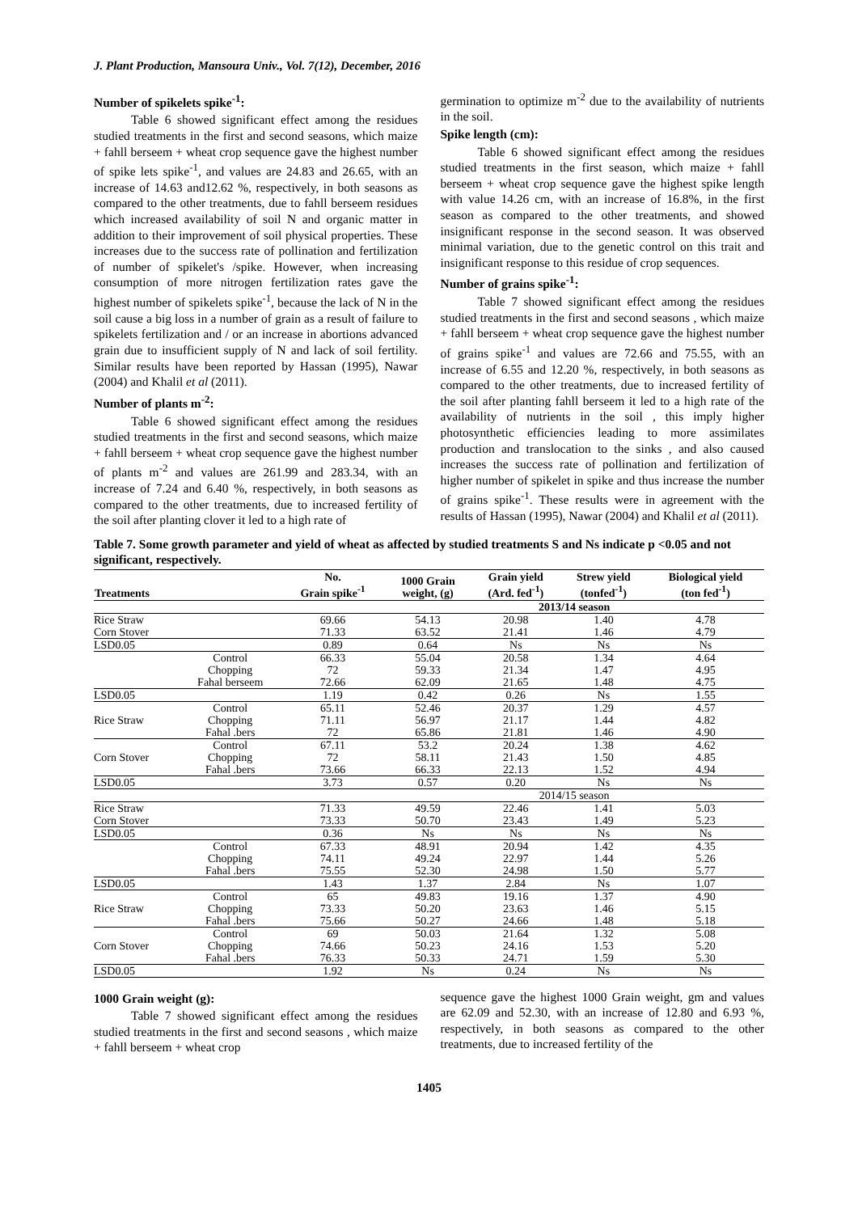J. Plant Production, Mansoura Univ., Vol. 7(12), December, 2016
Number of spikelets spike<sup>-1</sup>:
Table 6 showed significant effect among the residues studied treatments in the first and second seasons, which maize + fahll berseem + wheat crop sequence gave the highest number of spike lets spike<sup>-1</sup>, and values are 24.83 and 26.65, with an increase of 14.63 and12.62 %, respectively, in both seasons as compared to the other treatments, due to fahll berseem residues which increased availability of soil N and organic matter in addition to their improvement of soil physical properties. These increases due to the success rate of pollination and fertilization of number of spikelet's /spike. However, when increasing consumption of more nitrogen fertilization rates gave the highest number of spikelets spike<sup>-1</sup>, because the lack of N in the soil cause a big loss in a number of grain as a result of failure to spikelets fertilization and / or an increase in abortions advanced grain due to insufficient supply of N and lack of soil fertility. Similar results have been reported by Hassan (1995), Nawar (2004) and Khalil et al (2011).
Number of plants m<sup>-2</sup>:
Table 6 showed significant effect among the residues studied treatments in the first and second seasons, which maize + fahll berseem + wheat crop sequence gave the highest number of plants m<sup>-2</sup> and values are 261.99 and 283.34, with an increase of 7.24 and 6.40 %, respectively, in both seasons as compared to the other treatments, due to increased fertility of the soil after planting clover it led to a high rate of
germination to optimize m<sup>-2</sup> due to the availability of nutrients in the soil.
Spike length (cm):
Table 6 showed significant effect among the residues studied treatments in the first season, which maize + fahll berseem + wheat crop sequence gave the highest spike length with value 14.26 cm, with an increase of 16.8%, in the first season as compared to the other treatments, and showed insignificant response in the second season. It was observed minimal variation, due to the genetic control on this trait and insignificant response to this residue of crop sequences.
Number of grains spike<sup>-1</sup>:
Table 7 showed significant effect among the residues studied treatments in the first and second seasons , which maize + fahll berseem + wheat crop sequence gave the highest number of grains spike<sup>-1</sup> and values are 72.66 and 75.55, with an increase of 6.55 and 12.20 %, respectively, in both seasons as compared to the other treatments, due to increased fertility of the soil after planting fahll berseem it led to a high rate of the availability of nutrients in the soil , this imply higher photosynthetic efficiencies leading to more assimilates production and translocation to the sinks , and also caused increases the success rate of pollination and fertilization of higher number of spikelet in spike and thus increase the number of grains spike<sup>-1</sup>. These results were in agreement with the results of Hassan (1995), Nawar (2004) and Khalil et al (2011).
Table 7. Some growth parameter and yield of wheat as affected by studied treatments S and Ns indicate p <0.05 and not significant, respectively.
| Treatments | | No. Grain spike<sup>-1</sup> | 1000 Grain weight, (g) | Grain yield (Ard. fed<sup>-1</sup>) | Strew yield (tonfed<sup>-1</sup>) | Biological yield (ton fed<sup>-1</sup>) |
| --- | --- | --- | --- | --- | --- | --- |
| | | | 2013/14 season | | | |
| Rice Straw | | 69.66 | 54.13 | 20.98 | 1.40 | 4.78 |
| Corn Stover | | 71.33 | 63.52 | 21.41 | 1.46 | 4.79 |
| LSD0.05 | | 0.89 | 0.64 | Ns | Ns | Ns |
| | Control | 66.33 | 55.04 | 20.58 | 1.34 | 4.64 |
| | Chopping | 72 | 59.33 | 21.34 | 1.47 | 4.95 |
| | Fahal berseem | 72.66 | 62.09 | 21.65 | 1.48 | 4.75 |
| LSD0.05 | | 1.19 | 0.42 | 0.26 | Ns | 1.55 |
| | Control | 65.11 | 52.46 | 20.37 | 1.29 | 4.57 |
| Rice Straw | Chopping | 71.11 | 56.97 | 21.17 | 1.44 | 4.82 |
| | Fahal .bers | 72 | 65.86 | 21.81 | 1.46 | 4.90 |
| | Control | 67.11 | 53.2 | 20.24 | 1.38 | 4.62 |
| Corn Stover | Chopping | 72 | 58.11 | 21.43 | 1.50 | 4.85 |
| | Fahal .bers | 73.66 | 66.33 | 22.13 | 1.52 | 4.94 |
| LSD0.05 | | 3.73 | 0.57 | 0.20 | Ns | Ns |
| | | | 2014/15 season | | | |
| Rice Straw | | 71.33 | 49.59 | 22.46 | 1.41 | 5.03 |
| Corn Stover | | 73.33 | 50.70 | 23.43 | 1.49 | 5.23 |
| LSD0.05 | | 0.36 | Ns | Ns | Ns | Ns |
| | Control | 67.33 | 48.91 | 20.94 | 1.42 | 4.35 |
| | Chopping | 74.11 | 49.24 | 22.97 | 1.44 | 5.26 |
| | Fahal .bers | 75.55 | 52.30 | 24.98 | 1.50 | 5.77 |
| LSD0.05 | | 1.43 | 1.37 | 2.84 | Ns | 1.07 |
| | Control | 65 | 49.83 | 19.16 | 1.37 | 4.90 |
| Rice Straw | Chopping | 73.33 | 50.20 | 23.63 | 1.46 | 5.15 |
| | Fahal .bers | 75.66 | 50.27 | 24.66 | 1.48 | 5.18 |
| | Control | 69 | 50.03 | 21.64 | 1.32 | 5.08 |
| Corn Stover | Chopping | 74.66 | 50.23 | 24.16 | 1.53 | 5.20 |
| | Fahal .bers | 76.33 | 50.33 | 24.71 | 1.59 | 5.30 |
| LSD0.05 | | 1.92 | Ns | 0.24 | Ns | Ns |
1000 Grain weight (g):
Table 7 showed significant effect among the residues studied treatments in the first and second seasons , which maize + fahll berseem + wheat crop
sequence gave the highest 1000 Grain weight, gm and values are 62.09 and 52.30, with an increase of 12.80 and 6.93 %, respectively, in both seasons as compared to the other treatments, due to increased fertility of the
1405